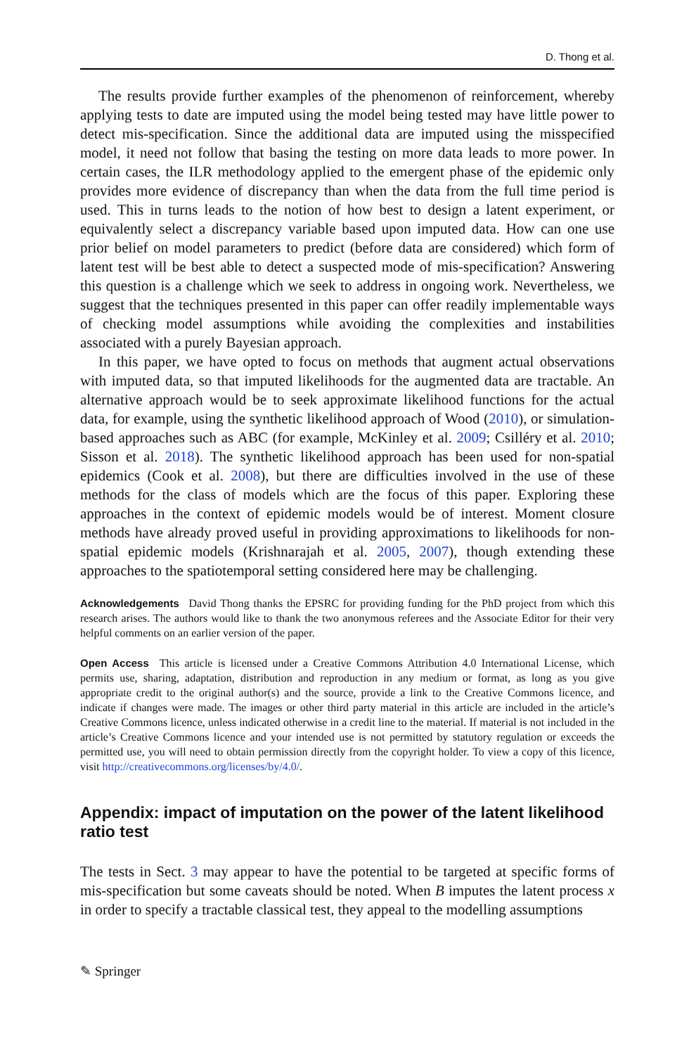D. Thong et al.
The results provide further examples of the phenomenon of reinforcement, whereby applying tests to date are imputed using the model being tested may have little power to detect mis-specification. Since the additional data are imputed using the misspecified model, it need not follow that basing the testing on more data leads to more power. In certain cases, the ILR methodology applied to the emergent phase of the epidemic only provides more evidence of discrepancy than when the data from the full time period is used. This in turns leads to the notion of how best to design a latent experiment, or equivalently select a discrepancy variable based upon imputed data. How can one use prior belief on model parameters to predict (before data are considered) which form of latent test will be best able to detect a suspected mode of mis-specification? Answering this question is a challenge which we seek to address in ongoing work. Nevertheless, we suggest that the techniques presented in this paper can offer readily implementable ways of checking model assumptions while avoiding the complexities and instabilities associated with a purely Bayesian approach.
In this paper, we have opted to focus on methods that augment actual observations with imputed data, so that imputed likelihoods for the augmented data are tractable. An alternative approach would be to seek approximate likelihood functions for the actual data, for example, using the synthetic likelihood approach of Wood (2010), or simulation-based approaches such as ABC (for example, McKinley et al. 2009; Csilléry et al. 2010; Sisson et al. 2018). The synthetic likelihood approach has been used for non-spatial epidemics (Cook et al. 2008), but there are difficulties involved in the use of these methods for the class of models which are the focus of this paper. Exploring these approaches in the context of epidemic models would be of interest. Moment closure methods have already proved useful in providing approximations to likelihoods for non-spatial epidemic models (Krishnarajah et al. 2005, 2007), though extending these approaches to the spatiotemporal setting considered here may be challenging.
Acknowledgements David Thong thanks the EPSRC for providing funding for the PhD project from which this research arises. The authors would like to thank the two anonymous referees and the Associate Editor for their very helpful comments on an earlier version of the paper.
Open Access This article is licensed under a Creative Commons Attribution 4.0 International License, which permits use, sharing, adaptation, distribution and reproduction in any medium or format, as long as you give appropriate credit to the original author(s) and the source, provide a link to the Creative Commons licence, and indicate if changes were made. The images or other third party material in this article are included in the article’s Creative Commons licence, unless indicated otherwise in a credit line to the material. If material is not included in the article’s Creative Commons licence and your intended use is not permitted by statutory regulation or exceeds the permitted use, you will need to obtain permission directly from the copyright holder. To view a copy of this licence, visit http://creativecommons.org/licenses/by/4.0/.
Appendix: impact of imputation on the power of the latent likelihood ratio test
The tests in Sect. 3 may appear to have the potential to be targeted at specific forms of mis-specification but some caveats should be noted. When B imputes the latent process x in order to specify a tractable classical test, they appeal to the modelling assumptions
✎ Springer